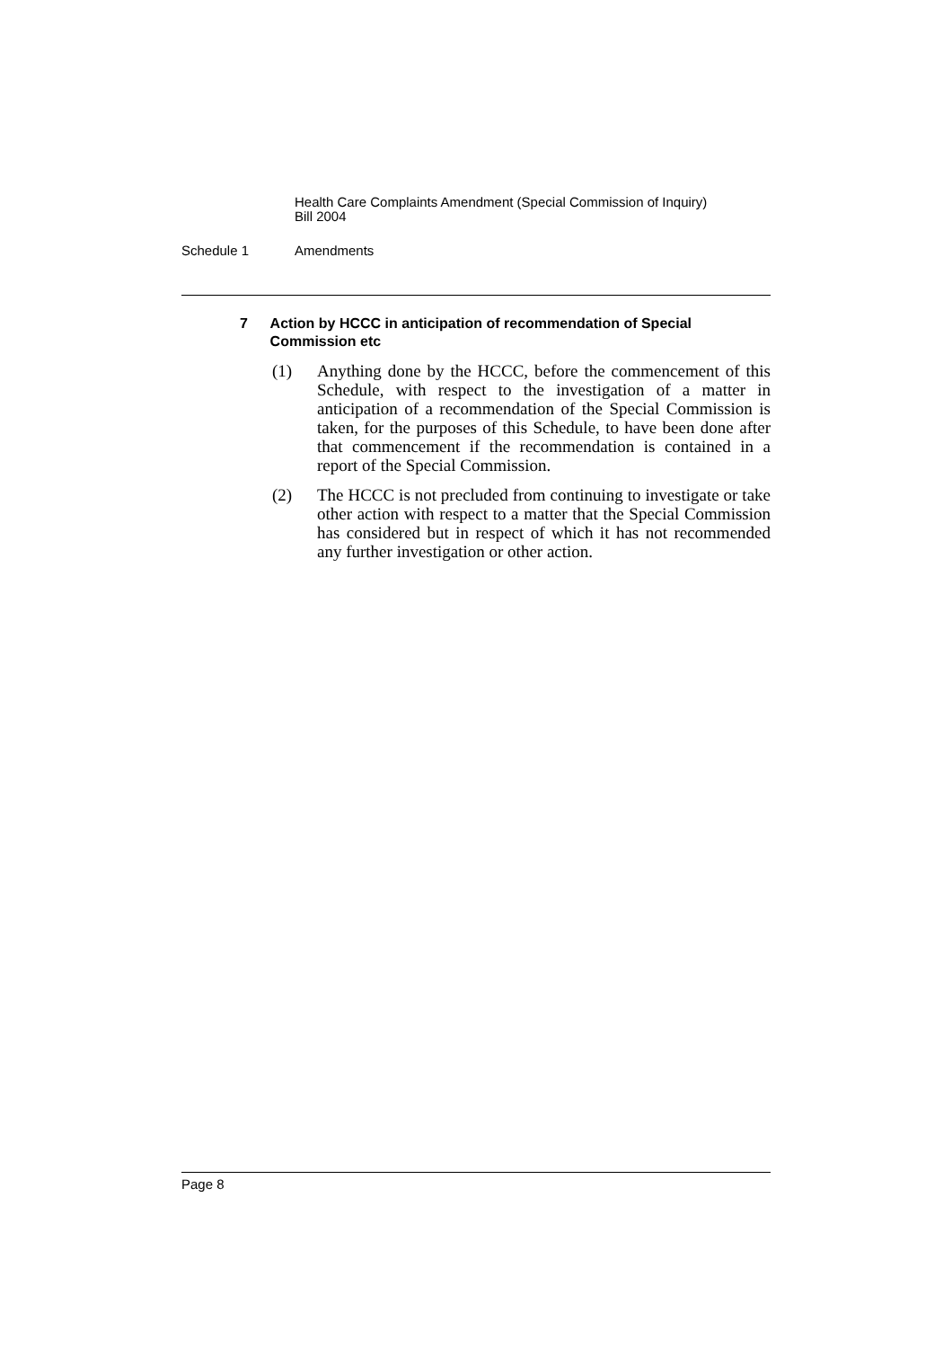Health Care Complaints Amendment (Special Commission of Inquiry)
Bill 2004
Schedule 1 Amendments
7 Action by HCCC in anticipation of recommendation of Special Commission etc
(1) Anything done by the HCCC, before the commencement of this Schedule, with respect to the investigation of a matter in anticipation of a recommendation of the Special Commission is taken, for the purposes of this Schedule, to have been done after that commencement if the recommendation is contained in a report of the Special Commission.
(2) The HCCC is not precluded from continuing to investigate or take other action with respect to a matter that the Special Commission has considered but in respect of which it has not recommended any further investigation or other action.
Page 8